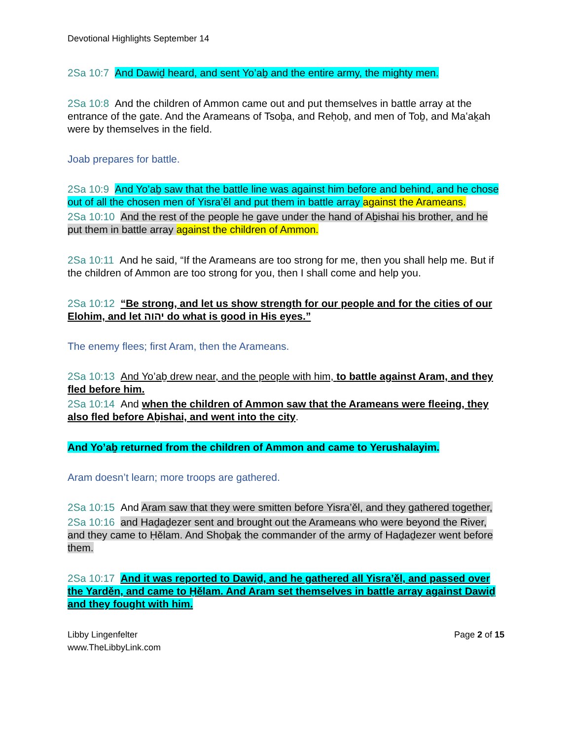Devotional Highlights September 14
2Sa 10:7 And Dawiḏ heard, and sent Yo’aḇ and the entire army, the mighty men.
2Sa 10:8 And the children of Ammon came out and put themselves in battle array at the entrance of the gate. And the Arameans of Tsoḇa, and Reḥoḇ, and men of Toḇ, and Ma‛aḵah were by themselves in the field.
Joab prepares for battle.
2Sa 10:9 And Yo’aḇ saw that the battle line was against him before and behind, and he chose out of all the chosen men of Yisra’ěl and put them in battle array against the Arameans.
2Sa 10:10 And the rest of the people he gave under the hand of Aḇishai his brother, and he put them in battle array against the children of Ammon.
2Sa 10:11 And he said, “If the Arameans are too strong for me, then you shall help me. But if the children of Ammon are too strong for you, then I shall come and help you.
2Sa 10:12 “Be strong, and let us show strength for our people and for the cities of our Elohim, and let יהוה do what is good in His eyes.”
The enemy flees; first Aram, then the Arameans.
2Sa 10:13 And Yo’aḇ drew near, and the people with him, to battle against Aram, and they fled before him.
2Sa 10:14 And when the children of Ammon saw that the Arameans were fleeing, they also fled before Aḇishai, and went into the city.
And Yo’aḇ returned from the children of Ammon and came to Yerushalayim.
Aram doesn’t learn; more troops are gathered.
2Sa 10:15 And Aram saw that they were smitten before Yisra’ěl, and they gathered together,
2Sa 10:16 and Haḏaḏezer sent and brought out the Arameans who were beyond the River, and they came to Ḥělam. And Shoḇaḵ the commander of the army of Haḏaḏezer went before them.
2Sa 10:17 And it was reported to Dawiḏ, and he gathered all Yisra’ěl, and passed over the Yarděn, and came to Ḥělam. And Aram set themselves in battle array against Dawiḏ and they fought with him.
Libby Lingenfelter
www.TheLibbyLink.com
Page 2 of 15